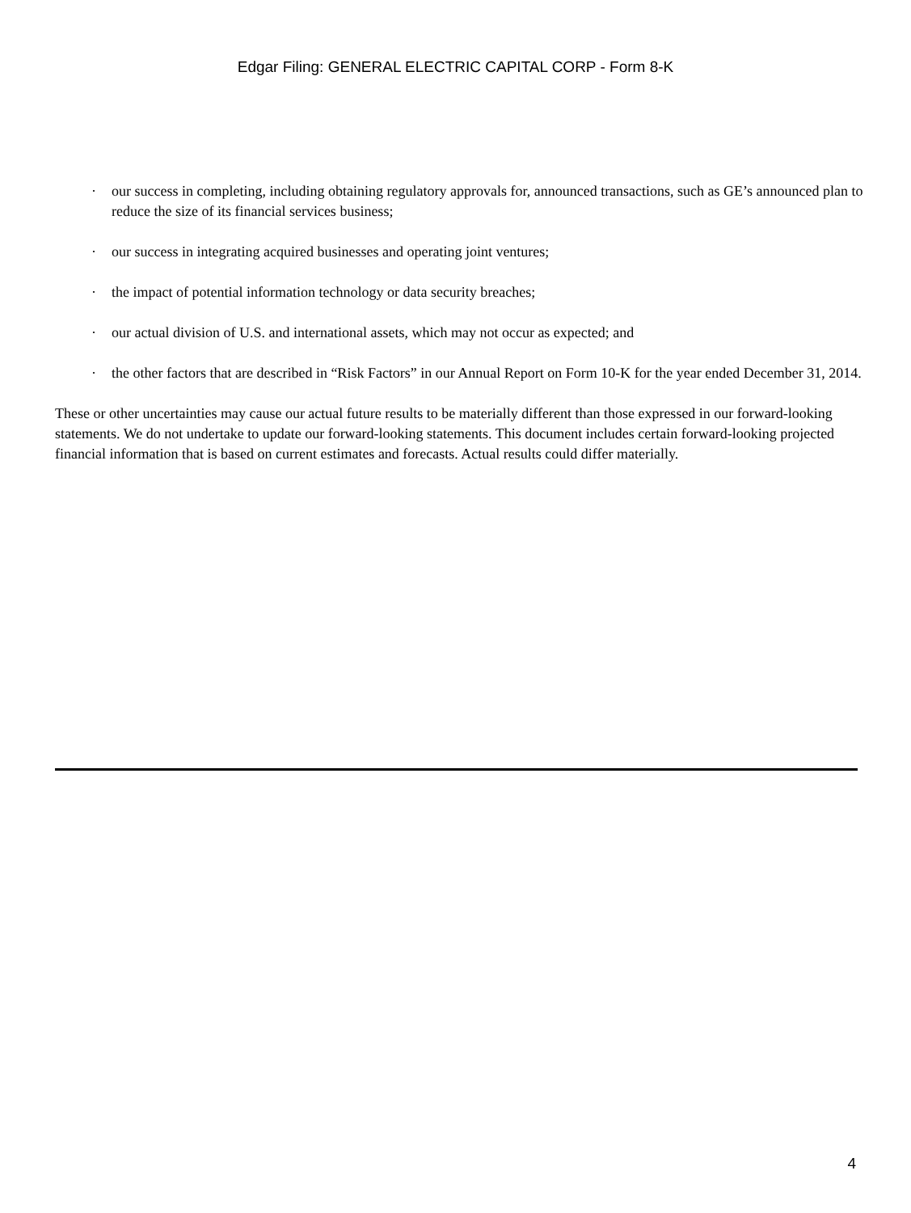Edgar Filing: GENERAL ELECTRIC CAPITAL CORP - Form 8-K
· our success in completing, including obtaining regulatory approvals for, announced transactions, such as GE’s announced plan to reduce the size of its financial services business;
· our success in integrating acquired businesses and operating joint ventures;
· the impact of potential information technology or data security breaches;
· our actual division of U.S. and international assets, which may not occur as expected; and
· the other factors that are described in “Risk Factors” in our Annual Report on Form 10-K for the year ended December 31, 2014.
These or other uncertainties may cause our actual future results to be materially different than those expressed in our forward-looking statements. We do not undertake to update our forward-looking statements. This document includes certain forward-looking projected financial information that is based on current estimates and forecasts. Actual results could differ materially.
4